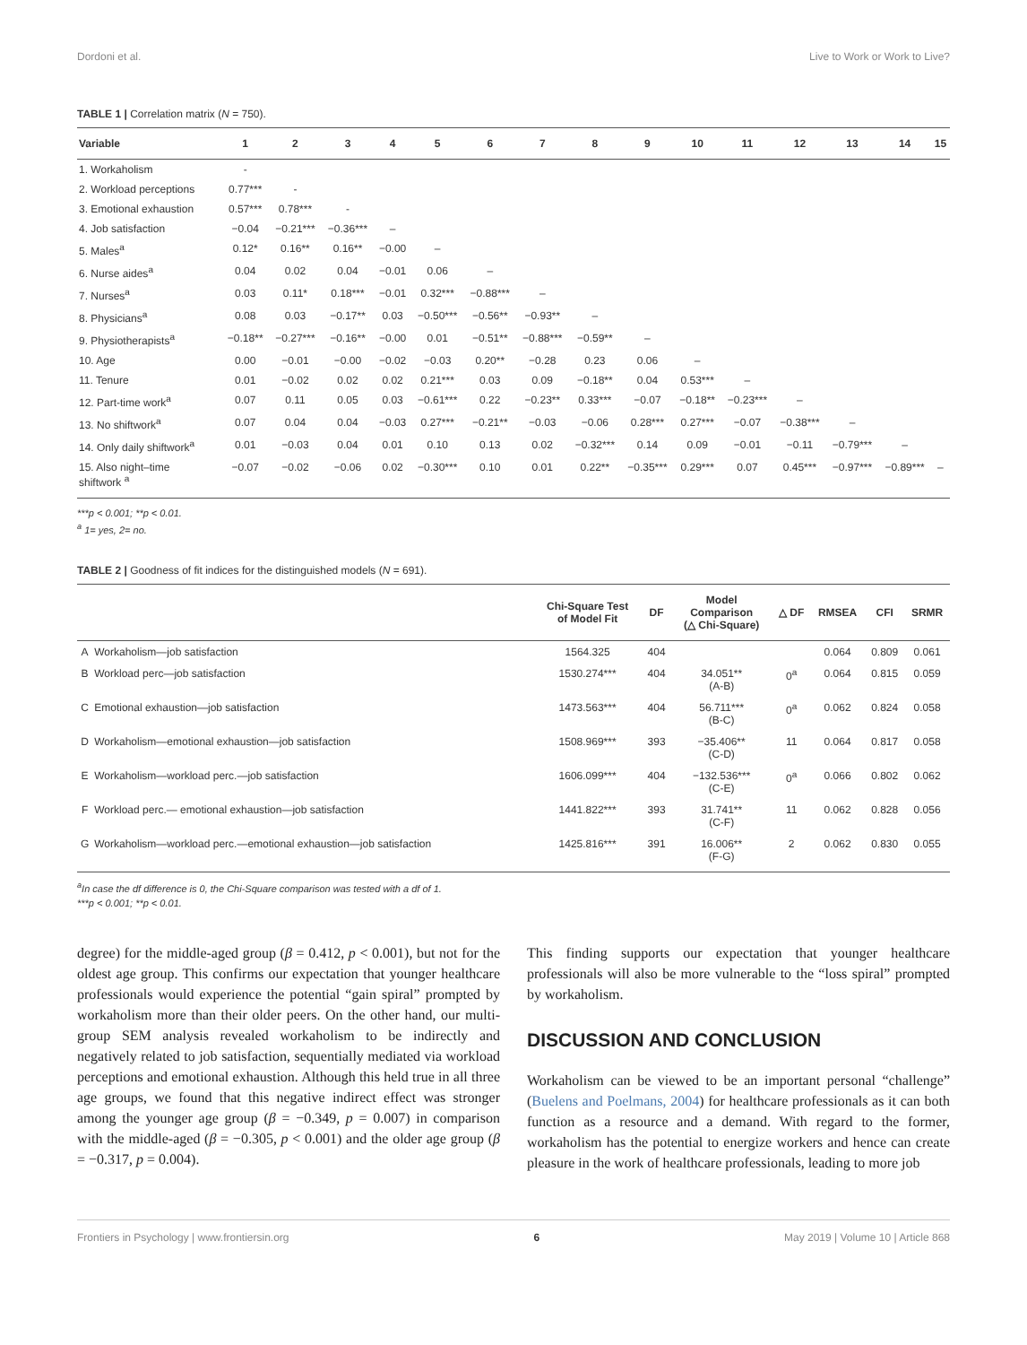Dordoni et al. Live to Work or Work to Live?
TABLE 1 | Correlation matrix (N = 750).
| Variable | 1 | 2 | 3 | 4 | 5 | 6 | 7 | 8 | 9 | 10 | 11 | 12 | 13 | 14 | 15 |
| --- | --- | --- | --- | --- | --- | --- | --- | --- | --- | --- | --- | --- | --- | --- | --- |
| 1. Workaholism | - | | | | | | | | | | | | | | |
| 2. Workload perceptions | 0.77*** | - | | | | | | | | | | | | | |
| 3. Emotional exhaustion | 0.57*** | 0.78*** | - | | | | | | | | | | | | |
| 4. Job satisfaction | −0.04 | −0.21*** | −0.36*** | – | | | | | | | | | | | |
| 5. Males<sup>a</sup> | 0.12* | 0.16** | 0.16** | −0.00 | – | | | | | | | | | | |
| 6. Nurse aides<sup>a</sup> | 0.04 | 0.02 | 0.04 | −0.01 | 0.06 | – | | | | | | | | | |
| 7. Nurses<sup>a</sup> | 0.03 | 0.11* | 0.18*** | −0.01 | 0.32*** | −0.88*** | – | | | | | | | | |
| 8. Physicians<sup>a</sup> | 0.08 | 0.03 | −0.17** | 0.03 | −0.50*** | −0.56** | −0.93** | – | | | | | | | |
| 9. Physiotherapists<sup>a</sup> | −0.18** | −0.27*** | −0.16** | −0.00 | 0.01 | −0.51** | −0.88*** | −0.59** | – | | | | | | |
| 10. Age | 0.00 | −0.01 | −0.00 | −0.02 | −0.03 | 0.20** | −0.28 | 0.23 | 0.06 | – | | | | | |
| 11. Tenure | 0.01 | −0.02 | 0.02 | 0.02 | 0.21*** | 0.03 | 0.09 | −0.18** | 0.04 | 0.53*** | – | | | | |
| 12. Part-time work<sup>a</sup> | 0.07 | 0.11 | 0.05 | 0.03 | −0.61*** | 0.22 | −0.23** | 0.33*** | −0.07 | −0.18** | −0.23*** | – | | | |
| 13. No shiftwork<sup>a</sup> | 0.07 | 0.04 | 0.04 | −0.03 | 0.27*** | −0.21** | −0.03 | −0.06 | 0.28*** | 0.27*** | −0.07 | −0.38*** | – | | |
| 14. Only daily shiftwork<sup>a</sup> | 0.01 | −0.03 | 0.04 | 0.01 | 0.10 | 0.13 | 0.02 | −0.32*** | 0.14 | 0.09 | −0.01 | −0.11 | −0.79*** | – | |
| 15. Also night–time shiftwork <sup>a</sup> | −0.07 | −0.02 | −0.06 | 0.02 | −0.30*** | 0.10 | 0.01 | 0.22** | −0.35*** | 0.29*** | 0.07 | 0.45*** | −0.97*** | −0.89*** | – |
***p < 0.001; **p < 0.01.
<sup>a</sup> 1= yes, 2= no.
TABLE 2 | Goodness of fit indices for the distinguished models (N = 691).
| | | Chi-Square Test of Model Fit | DF | Model Comparison (△ Chi-Square) | △ DF | RMSEA | CFI | SRMR |
| --- | --- | --- | --- | --- | --- | --- | --- | --- |
| A | Workaholism—job satisfaction | 1564.325 | 404 | | | 0.064 | 0.809 | 0.061 |
| B | Workload perc—job satisfaction | 1530.274*** | 404 | 34.051** (A-B) | 0<sup>a</sup> | 0.064 | 0.815 | 0.059 |
| C | Emotional exhaustion—job satisfaction | 1473.563*** | 404 | 56.711*** (B-C) | 0<sup>a</sup> | 0.062 | 0.824 | 0.058 |
| D | Workaholism—emotional exhaustion—job satisfaction | 1508.969*** | 393 | −35.406** (C-D) | 11 | 0.064 | 0.817 | 0.058 |
| E | Workaholism—workload perc.—job satisfaction | 1606.099*** | 404 | −132.536*** (C-E) | 0<sup>a</sup> | 0.066 | 0.802 | 0.062 |
| F | Workload perc.— emotional exhaustion—job satisfaction | 1441.822*** | 393 | 31.741** (C-F) | 11 | 0.062 | 0.828 | 0.056 |
| G | Workaholism—workload perc.—emotional exhaustion—job satisfaction | 1425.816*** | 391 | 16.006** (F-G) | 2 | 0.062 | 0.830 | 0.055 |
<sup>a</sup> In case the df difference is 0, the Chi-Square comparison was tested with a df of 1.
***p < 0.001; **p < 0.01.
degree) for the middle-aged group (β = 0.412, p < 0.001), but not for the oldest age group. This confirms our expectation that younger healthcare professionals would experience the potential “gain spiral” prompted by workaholism more than their older peers. On the other hand, our multi-group SEM analysis revealed workaholism to be indirectly and negatively related to job satisfaction, sequentially mediated via workload perceptions and emotional exhaustion. Although this held true in all three age groups, we found that this negative indirect effect was stronger among the younger age group (β = −0.349, p = 0.007) in comparison with the middle-aged (β = −0.305, p < 0.001) and the older age group (β = −0.317, p = 0.004).
This finding supports our expectation that younger healthcare professionals will also be more vulnerable to the “loss spiral” prompted by workaholism.
DISCUSSION AND CONCLUSION
Workaholism can be viewed to be an important personal “challenge” (Buelens and Poelmans, 2004) for healthcare professionals as it can both function as a resource and a demand. With regard to the former, workaholism has the potential to energize workers and hence can create pleasure in the work of healthcare professionals, leading to more job
Frontiers in Psychology | www.frontiersin.org 6 May 2019 | Volume 10 | Article 868